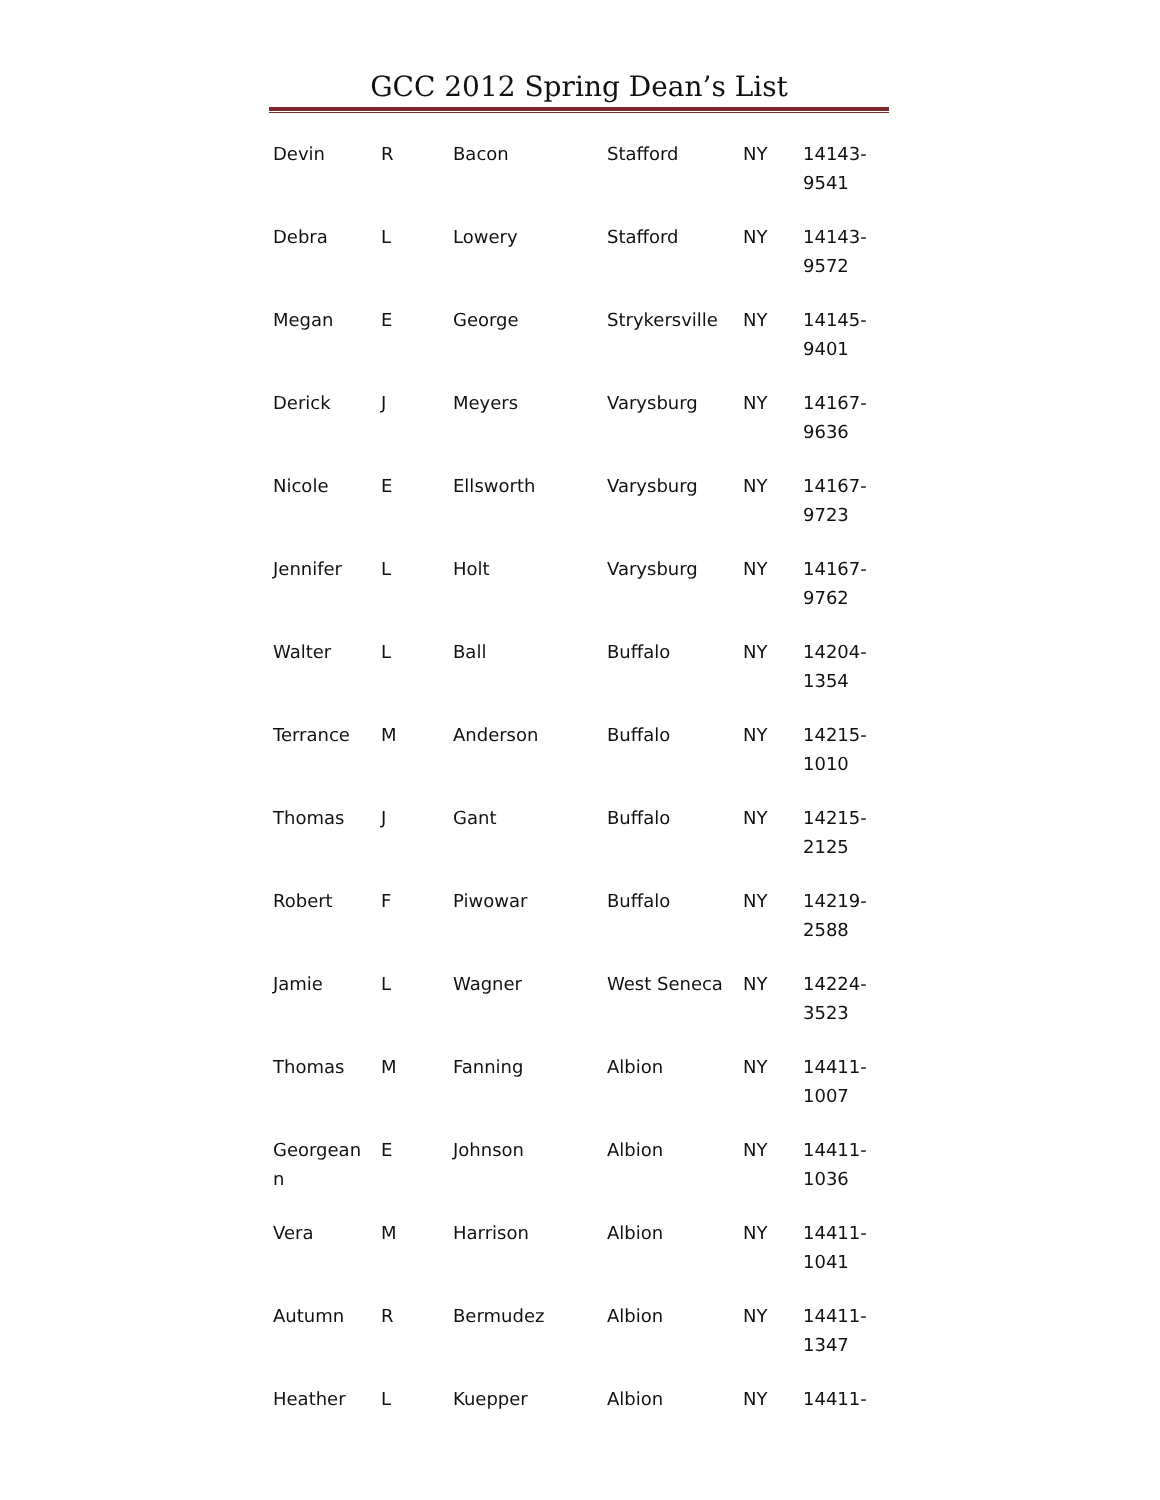GCC 2012 Spring Dean’s List
| Devin | R | Bacon | Stafford | NY | 14143- 9541 |
| Debra | L | Lowery | Stafford | NY | 14143- 9572 |
| Megan | E | George | Strykersville | NY | 14145- 9401 |
| Derick | J | Meyers | Varysburg | NY | 14167- 9636 |
| Nicole | E | Ellsworth | Varysburg | NY | 14167- 9723 |
| Jennifer | L | Holt | Varysburg | NY | 14167- 9762 |
| Walter | L | Ball | Buffalo | NY | 14204- 1354 |
| Terrance | M | Anderson | Buffalo | NY | 14215- 1010 |
| Thomas | J | Gant | Buffalo | NY | 14215- 2125 |
| Robert | F | Piwowar | Buffalo | NY | 14219- 2588 |
| Jamie | L | Wagner | West Seneca | NY | 14224- 3523 |
| Thomas | M | Fanning | Albion | NY | 14411- 1007 |
| Georgean n | E | Johnson | Albion | NY | 14411- 1036 |
| Vera | M | Harrison | Albion | NY | 14411- 1041 |
| Autumn | R | Bermudez | Albion | NY | 14411- 1347 |
| Heather | L | Kuepper | Albion | NY | 14411- |